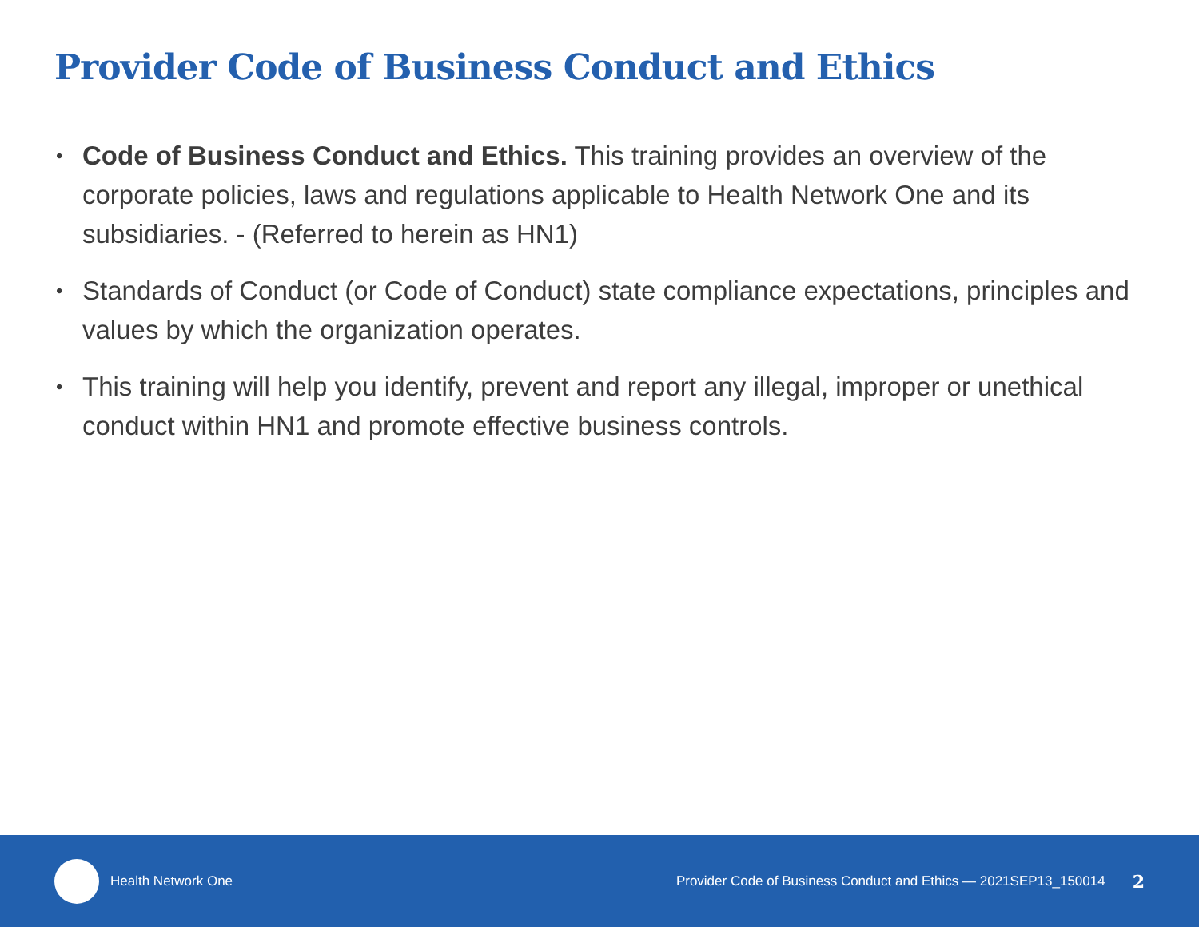Provider Code of Business Conduct and Ethics
• Code of Business Conduct and Ethics. This training provides an overview of the corporate policies, laws and regulations applicable to Health Network One and its subsidiaries. - (Referred to herein as HN1)
• Standards of Conduct (or Code of Conduct) state compliance expectations, principles and values by which the organization operates.
• This training will help you identify, prevent and report any illegal, improper or unethical conduct within HN1 and promote effective business controls.
Health Network One
Provider Code of Business Conduct and Ethics — 2021SEP13_150014
2